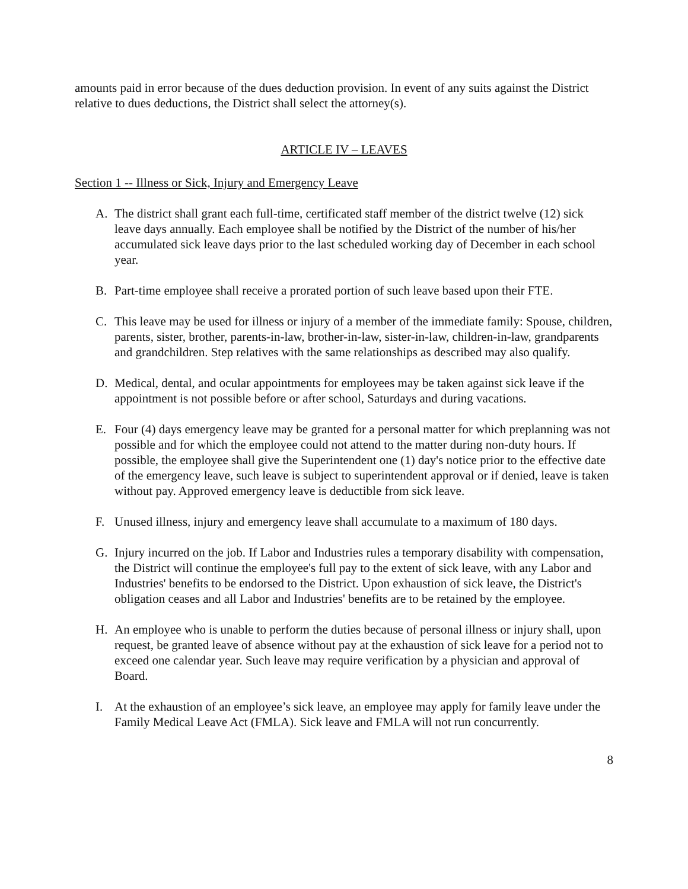amounts paid in error because of the dues deduction provision. In event of any suits against the District relative to dues deductions, the District shall select the attorney(s).
ARTICLE IV – LEAVES
Section 1 -- Illness or Sick, Injury and Emergency Leave
A. The district shall grant each full-time, certificated staff member of the district twelve (12) sick leave days annually. Each employee shall be notified by the District of the number of his/her accumulated sick leave days prior to the last scheduled working day of December in each school year.
B. Part-time employee shall receive a prorated portion of such leave based upon their FTE.
C. This leave may be used for illness or injury of a member of the immediate family: Spouse, children, parents, sister, brother, parents-in-law, brother-in-law, sister-in-law, children-in-law, grandparents and grandchildren. Step relatives with the same relationships as described may also qualify.
D. Medical, dental, and ocular appointments for employees may be taken against sick leave if the appointment is not possible before or after school, Saturdays and during vacations.
E. Four (4) days emergency leave may be granted for a personal matter for which preplanning was not possible and for which the employee could not attend to the matter during non-duty hours. If possible, the employee shall give the Superintendent one (1) day's notice prior to the effective date of the emergency leave, such leave is subject to superintendent approval or if denied, leave is taken without pay. Approved emergency leave is deductible from sick leave.
F. Unused illness, injury and emergency leave shall accumulate to a maximum of 180 days.
G. Injury incurred on the job. If Labor and Industries rules a temporary disability with compensation, the District will continue the employee's full pay to the extent of sick leave, with any Labor and Industries' benefits to be endorsed to the District. Upon exhaustion of sick leave, the District's obligation ceases and all Labor and Industries' benefits are to be retained by the employee.
H. An employee who is unable to perform the duties because of personal illness or injury shall, upon request, be granted leave of absence without pay at the exhaustion of sick leave for a period not to exceed one calendar year. Such leave may require verification by a physician and approval of Board.
I. At the exhaustion of an employee’s sick leave, an employee may apply for family leave under the Family Medical Leave Act (FMLA). Sick leave and FMLA will not run concurrently.
8